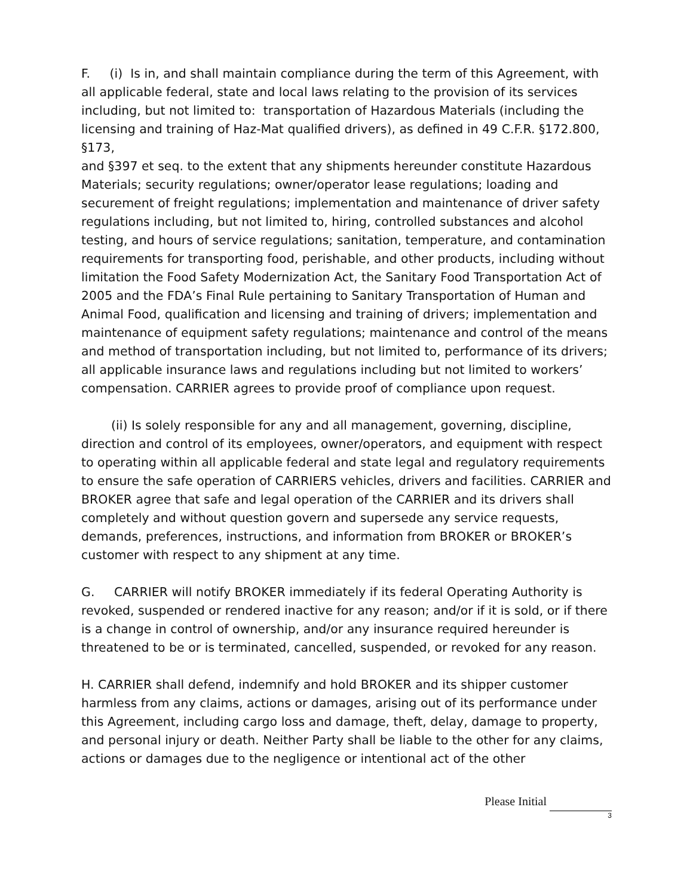F. (i) Is in, and shall maintain compliance during the term of this Agreement, with all applicable federal, state and local laws relating to the provision of its services including, but not limited to: transportation of Hazardous Materials (including the licensing and training of Haz-Mat qualified drivers), as defined in 49 C.F.R. §172.800, §173,
and §397 et seq. to the extent that any shipments hereunder constitute Hazardous Materials; security regulations; owner/operator lease regulations; loading and securement of freight regulations; implementation and maintenance of driver safety regulations including, but not limited to, hiring, controlled substances and alcohol testing, and hours of service regulations; sanitation, temperature, and contamination requirements for transporting food, perishable, and other products, including without limitation the Food Safety Modernization Act, the Sanitary Food Transportation Act of 2005 and the FDA’s Final Rule pertaining to Sanitary Transportation of Human and Animal Food, qualification and licensing and training of drivers; implementation and maintenance of equipment safety regulations; maintenance and control of the means and method of transportation including, but not limited to, performance of its drivers; all applicable insurance laws and regulations including but not limited to workers’ compensation. CARRIER agrees to provide proof of compliance upon request.
(ii) Is solely responsible for any and all management, governing, discipline, direction and control of its employees, owner/operators, and equipment with respect to operating within all applicable federal and state legal and regulatory requirements to ensure the safe operation of CARRIERS vehicles, drivers and facilities. CARRIER and BROKER agree that safe and legal operation of the CARRIER and its drivers shall completely and without question govern and supersede any service requests, demands, preferences, instructions, and information from BROKER or BROKER’s customer with respect to any shipment at any time.
G. CARRIER will notify BROKER immediately if its federal Operating Authority is revoked, suspended or rendered inactive for any reason; and/or if it is sold, or if there is a change in control of ownership, and/or any insurance required hereunder is threatened to be or is terminated, cancelled, suspended, or revoked for any reason.
H. CARRIER shall defend, indemnify and hold BROKER and its shipper customer harmless from any claims, actions or damages, arising out of its performance under this Agreement, including cargo loss and damage, theft, delay, damage to property, and personal injury or death. Neither Party shall be liable to the other for any claims, actions or damages due to the negligence or intentional act of the other
Please Initial
3